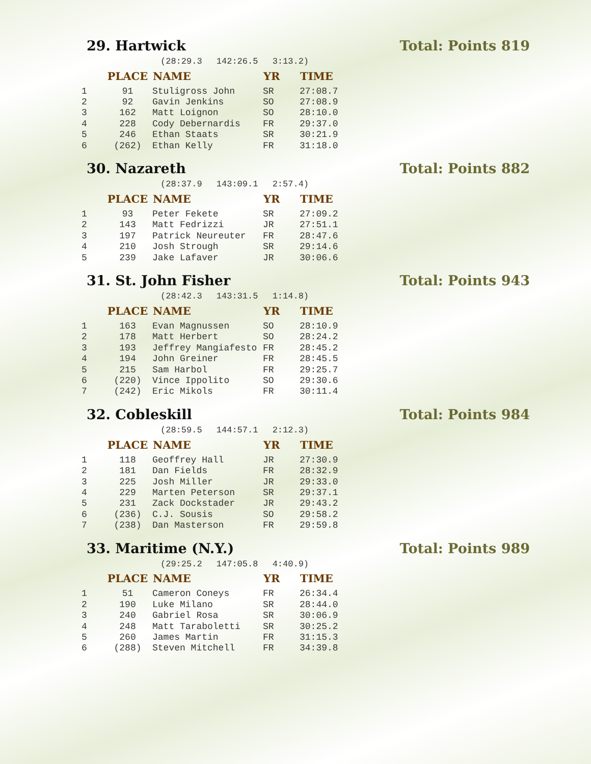29. Hartwick Total: Points 819
(28:29.3 142:26.5 3:13.2)
| | PLACE | NAME | YR | TIME |
| --- | --- | --- | --- | --- |
| 1 | 91 | Stuligross John | SR | 27:08.7 |
| 2 | 92 | Gavin Jenkins | SO | 27:08.9 |
| 3 | 162 | Matt Loignon | SO | 28:10.0 |
| 4 | 228 | Cody Debernardis | FR | 29:37.0 |
| 5 | 246 | Ethan Staats | SR | 30:21.9 |
| 6 | (262) | Ethan Kelly | FR | 31:18.0 |
30. Nazareth Total: Points 882
(28:37.9 143:09.1 2:57.4)
| | PLACE | NAME | YR | TIME |
| --- | --- | --- | --- | --- |
| 1 | 93 | Peter Fekete | SR | 27:09.2 |
| 2 | 143 | Matt Fedrizzi | JR | 27:51.1 |
| 3 | 197 | Patrick Neureuter | FR | 28:47.6 |
| 4 | 210 | Josh Strough | SR | 29:14.6 |
| 5 | 239 | Jake Lafaver | JR | 30:06.6 |
31. St. John Fisher Total: Points 943
(28:42.3 143:31.5 1:14.8)
| | PLACE | NAME | YR | TIME |
| --- | --- | --- | --- | --- |
| 1 | 163 | Evan Magnussen | SO | 28:10.9 |
| 2 | 178 | Matt Herbert | SO | 28:24.2 |
| 3 | 193 | Jeffrey Mangiafesto | FR | 28:45.2 |
| 4 | 194 | John Greiner | FR | 28:45.5 |
| 5 | 215 | Sam Harbol | FR | 29:25.7 |
| 6 | (220) | Vince Ippolito | SO | 29:30.6 |
| 7 | (242) | Eric Mikols | FR | 30:11.4 |
32. Cobleskill Total: Points 984
(28:59.5 144:57.1 2:12.3)
| | PLACE | NAME | YR | TIME |
| --- | --- | --- | --- | --- |
| 1 | 118 | Geoffrey Hall | JR | 27:30.9 |
| 2 | 181 | Dan Fields | FR | 28:32.9 |
| 3 | 225 | Josh Miller | JR | 29:33.0 |
| 4 | 229 | Marten Peterson | SR | 29:37.1 |
| 5 | 231 | Zack Dockstader | JR | 29:43.2 |
| 6 | (236) | C.J. Sousis | SO | 29:58.2 |
| 7 | (238) | Dan Masterson | FR | 29:59.8 |
33. Maritime (N.Y.) Total: Points 989
(29:25.2 147:05.8 4:40.9)
| | PLACE | NAME | YR | TIME |
| --- | --- | --- | --- | --- |
| 1 | 51 | Cameron Coneys | FR | 26:34.4 |
| 2 | 190 | Luke Milano | SR | 28:44.0 |
| 3 | 240 | Gabriel Rosa | SR | 30:06.9 |
| 4 | 248 | Matt Taraboletti | SR | 30:25.2 |
| 5 | 260 | James Martin | FR | 31:15.3 |
| 6 | (288) | Steven Mitchell | FR | 34:39.8 |